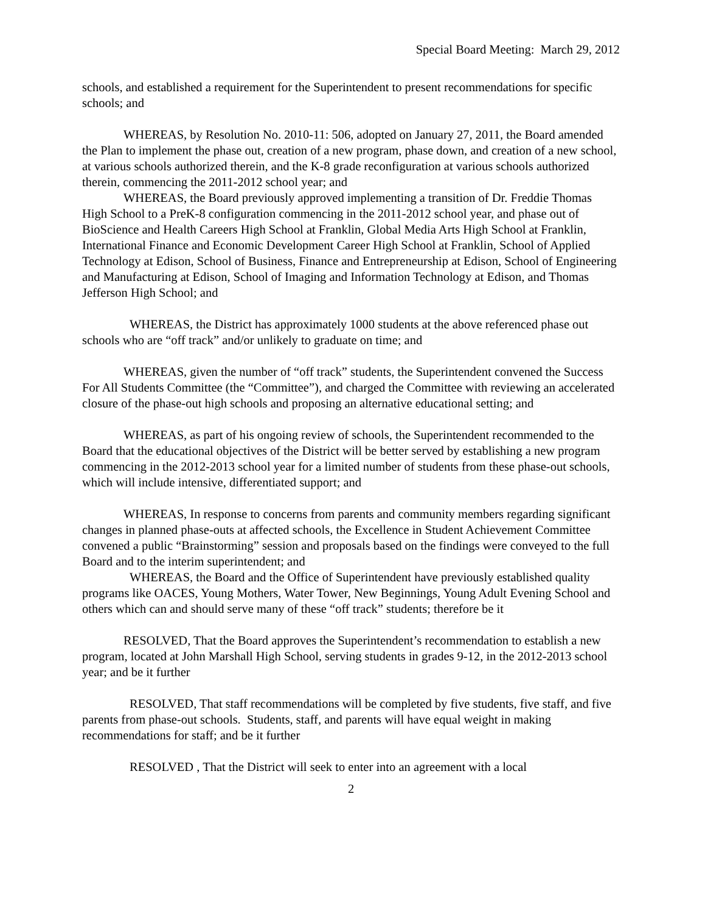Special Board Meeting: March 29, 2012
schools, and established a requirement for the Superintendent to present recommendations for specific schools; and
WHEREAS, by Resolution No. 2010-11: 506, adopted on January 27, 2011, the Board amended the Plan to implement the phase out, creation of a new program, phase down, and creation of a new school, at various schools authorized therein, and the K-8 grade reconfiguration at various schools authorized therein, commencing the 2011-2012 school year; and
WHEREAS, the Board previously approved implementing a transition of Dr. Freddie Thomas High School to a PreK-8 configuration commencing in the 2011-2012 school year, and phase out of BioScience and Health Careers High School at Franklin, Global Media Arts High School at Franklin, International Finance and Economic Development Career High School at Franklin, School of Applied Technology at Edison, School of Business, Finance and Entrepreneurship at Edison, School of Engineering and Manufacturing at Edison, School of Imaging and Information Technology at Edison, and Thomas Jefferson High School; and
WHEREAS, the District has approximately 1000 students at the above referenced phase out schools who are “off track” and/or unlikely to graduate on time; and
WHEREAS, given the number of “off track” students, the Superintendent convened the Success For All Students Committee (the “Committee”), and charged the Committee with reviewing an accelerated closure of the phase-out high schools and proposing an alternative educational setting; and
WHEREAS, as part of his ongoing review of schools, the Superintendent recommended to the Board that the educational objectives of the District will be better served by establishing a new program commencing in the 2012-2013 school year for a limited number of students from these phase-out schools, which will include intensive, differentiated support; and
WHEREAS, In response to concerns from parents and community members regarding significant changes in planned phase-outs at affected schools, the Excellence in Student Achievement Committee convened a public “Brainstorming” session and proposals based on the findings were conveyed to the full Board and to the interim superintendent; and
WHEREAS, the Board and the Office of Superintendent have previously established quality programs like OACES, Young Mothers, Water Tower, New Beginnings, Young Adult Evening School and others which can and should serve many of these “off track” students; therefore be it
RESOLVED, That the Board approves the Superintendent’s recommendation to establish a new program, located at John Marshall High School, serving students in grades 9-12, in the 2012-2013 school year; and be it further
RESOLVED, That staff recommendations will be completed by five students, five staff, and five parents from phase-out schools. Students, staff, and parents will have equal weight in making recommendations for staff; and be it further
RESOLVED , That the District will seek to enter into an agreement with a local
2